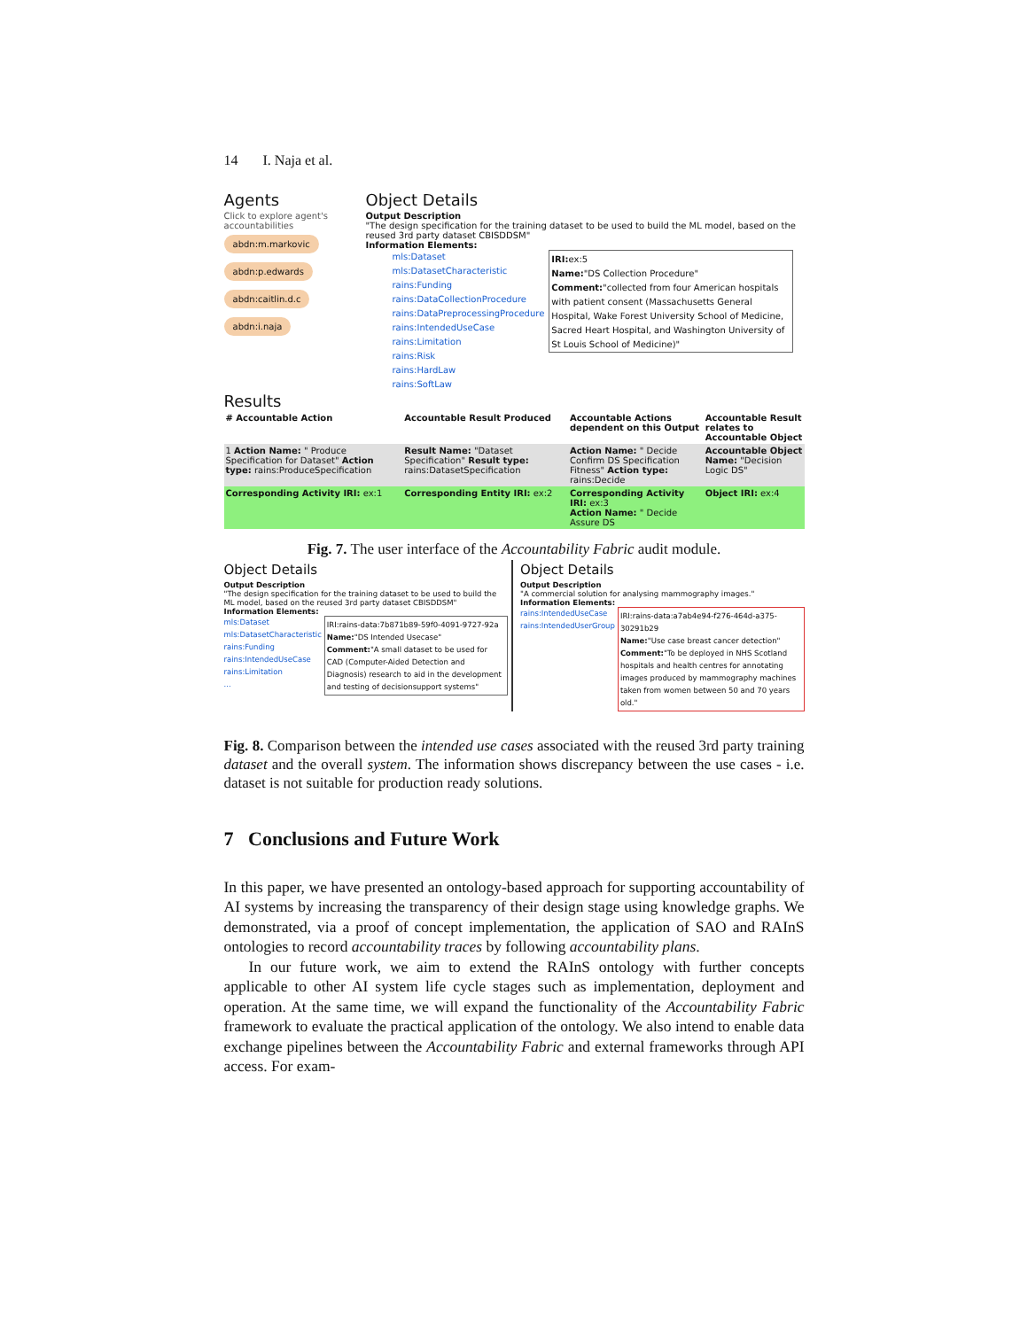14 I. Naja et al.
Agents
Click to explore agent's accountabilities
abdn:m.markovic
abdn:p.edwards
abdn:caitlin.d.c
abdn:i.naja
Object Details
Output Description
"The design specification for the training dataset to be used to build the ML model, based on the reused 3rd party dataset CBISDDSM"
Information Elements:
mls:Dataset
mls:DatasetCharacteristic
rains:Funding
rains:DataCollectionProcedure
rains:DataPreprocessingProcedure
rains:IntendedUseCase
rains:Limitation
rains:Risk
rains:HardLaw
rains:SoftLaw
IRI: ex:5
Name:"DS Collection Procedure"
Comment:"collected from four American hospitals with patient consent (Massachusetts General Hospital, Wake Forest University School of Medicine, Sacred Heart Hospital, and Washington University of St Louis School of Medicine)"
Results
| # Accountable Action | Accountable Result Produced | Accountable Actions dependent on this Output | Accountable Result relates to Accountable Object |
| --- | --- | --- | --- |
| 1 Action Name: " Produce Specification for Dataset" Action type: rains:ProduceSpecification | Result Name: "Dataset Specification" Result type: rains:DatasetSpecification | Action Name: " Decide Confirm DS Specification Fitness" Action type: rains:Decide | Accountable Object Name: "Decision Logic DS" |
| Corresponding Activity IRI: ex:1 | Corresponding Entity IRI: ex:2 | Corresponding Activity IRI: ex:3 Action Name: " Decide Assure DS | Object IRI: ex:4 |
Fig. 7. The user interface of the Accountability Fabric audit module.
Object Details
Output Description
"The design specification for the training dataset to be used to build the ML model, based on the reused 3rd party dataset CBISDDSM"
Information Elements:
mls:Dataset
mls:DatasetCharacteristic
rains:Funding
rains:IntendedUseCase
rains:Limitation
...
IRI:rains-data:7b871b89-59f0-4091-9727-92a
Name:"DS Intended Usecase"
Comment:"A small dataset to be used for CAD (Computer-Aided Detection and Diagnosis) research to aid in the development and testing of decisionsupport systems"
Object Details
Output Description
"A commercial solution for analysing mammography images."
Information Elements:
rains:IntendedUseCase
rains:IntendedUserGroup
IRI:rains-data:a7ab4e94-f276-464d-a375-30291b29
Name:"Use case breast cancer detection"
Comment:"To be deployed in NHS Scotland hospitals and health centres for annotating images produced by mammography machines taken from women between 50 and 70 years old."
Fig. 8. Comparison between the intended use cases associated with the reused 3rd party training dataset and the overall system. The information shows discrepancy between the use cases - i.e. dataset is not suitable for production ready solutions.
7 Conclusions and Future Work
In this paper, we have presented an ontology-based approach for supporting accountability of AI systems by increasing the transparency of their design stage using knowledge graphs. We demonstrated, via a proof of concept implementation, the application of SAO and RAInS ontologies to record accountability traces by following accountability plans.
In our future work, we aim to extend the RAInS ontology with further concepts applicable to other AI system life cycle stages such as implementation, deployment and operation. At the same time, we will expand the functionality of the Accountability Fabric framework to evaluate the practical application of the ontology. We also intend to enable data exchange pipelines between the Accountability Fabric and external frameworks through API access. For exam-